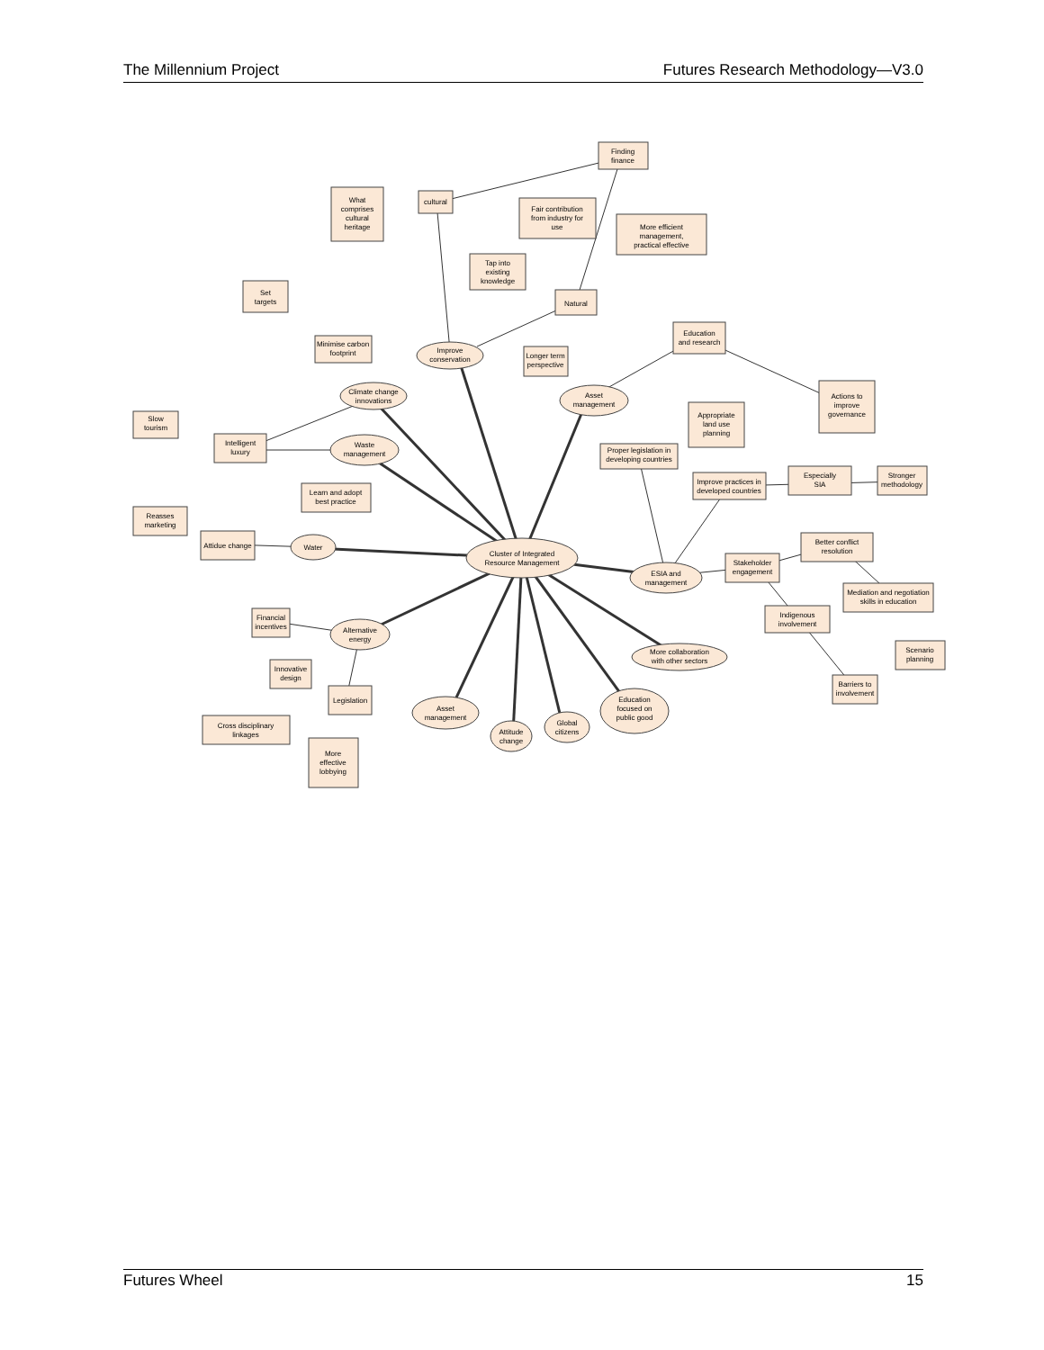The Millennium Project Futures Research Methodology—V3.0
Cluster of Integrated
Resource Management
Finding
finance
cultural
What
comprises
cultural
heritage
Fair contribution
from industry for
use
More efficient
management,
practical effective
Tap into
existing
knowledge
Natural
Set
targets
Minimise carbon
footprint
Improve
conservation
Longer term
perspective
Education
and research
Climate change
innovations
Asset
management
Actions to
improve
governance
Slow
tourism
Intelligent
luxury
Waste
management
Appropriate
land use
planning
Proper legislation in
developing countries
Learn and adopt
best practice
Improve practices in
developed countries
Especially
SIA
Stronger
methodology
Reasses
marketing
Attidue change
Water
Better conflict
resolution
Stakeholder
engagement
ESIA and
management
Mediation and negotiation
skills in education
Financial
incentives
Indigenous
involvement
Alternative
energy
More collaboration
with other sectors
Scenario
planning
Innovative
design
Barriers to
involvement
Legislation
Education
focused on
public good
Asset
management
Cross disciplinary
linkages
Attitude
change
Global
citizens
More
effective
lobbying
Futures Wheel 15